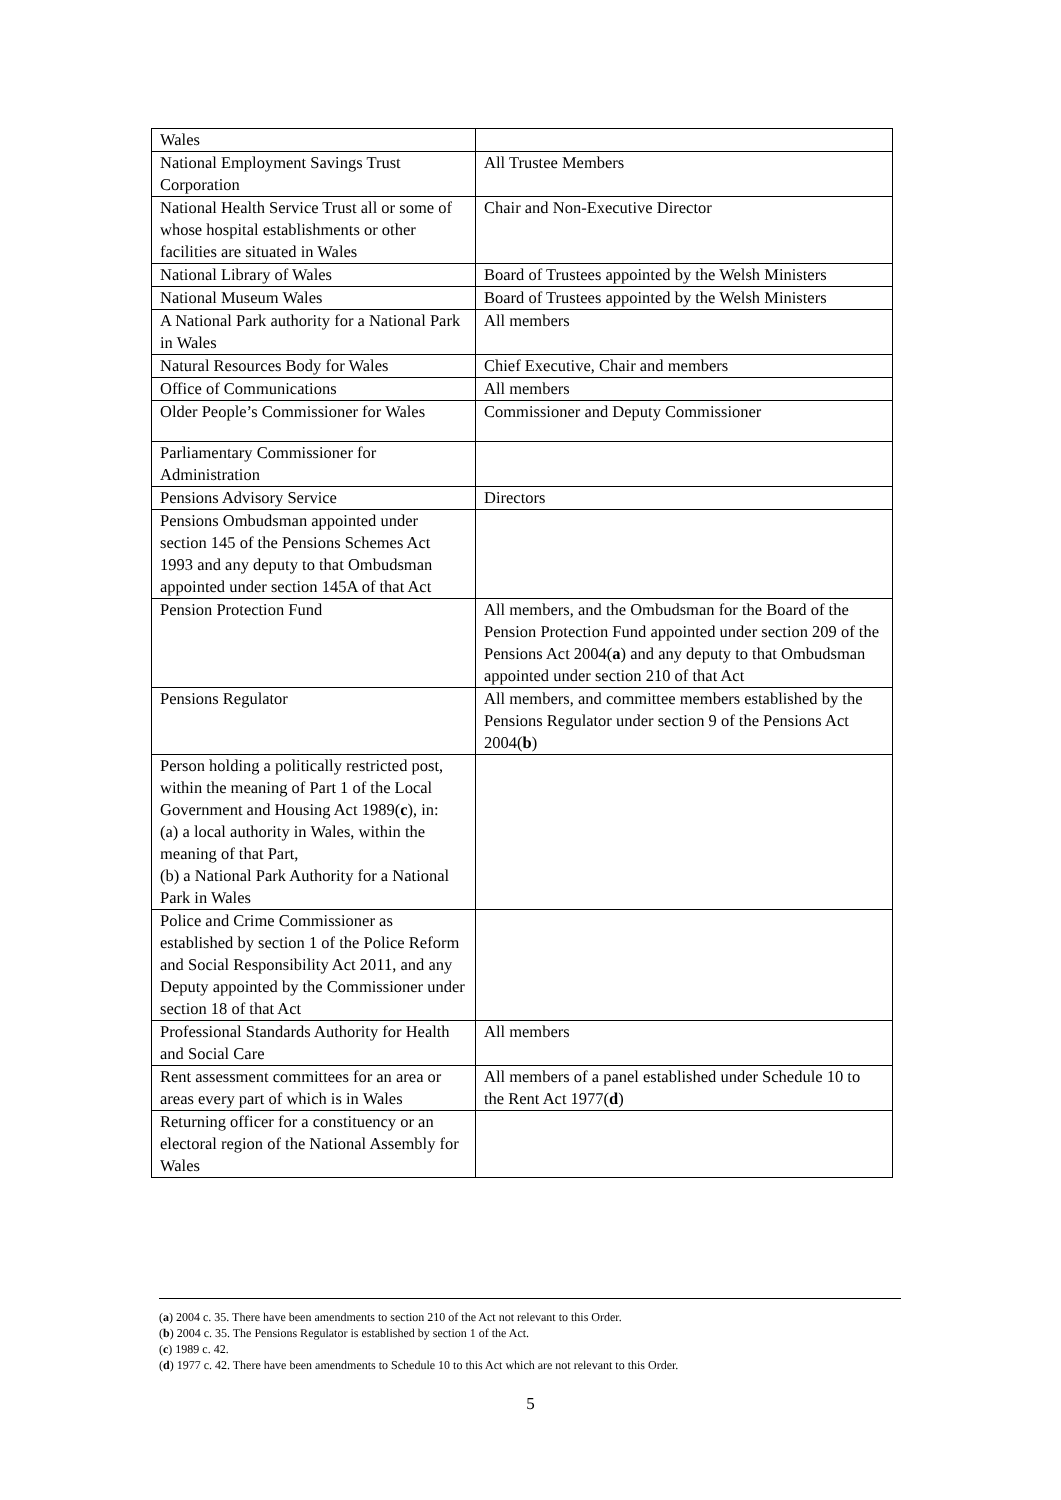| Wales | |
| National Employment Savings Trust Corporation | All Trustee Members |
| National Health Service Trust all or some of whose hospital establishments or other facilities are situated in Wales | Chair and Non-Executive Director |
| National Library of Wales | Board of Trustees appointed by the Welsh Ministers |
| National Museum Wales | Board of Trustees appointed by the Welsh Ministers |
| A National Park authority for a National Park in Wales | All members |
| Natural Resources Body for Wales | Chief Executive, Chair and members |
| Office of Communications | All members |
| Older People’s Commissioner for Wales | Commissioner and Deputy Commissioner |
| Parliamentary Commissioner for Administration | |
| Pensions Advisory Service | Directors |
| Pensions Ombudsman appointed under section 145 of the Pensions Schemes Act 1993 and any deputy to that Ombudsman appointed under section 145A of that Act | |
| Pension Protection Fund | All members, and the Ombudsman for the Board of the Pension Protection Fund appointed under section 209 of the Pensions Act 2004( a ) and any deputy to that Ombudsman appointed under section 210 of that Act |
| Pensions Regulator | All members, and committee members established by the Pensions Regulator under section 9 of the Pensions Act 2004( b ) |
| Person holding a politically restricted post, within the meaning of Part 1 of the Local Government and Housing Act 1989( c ), in: (a) a local authority in Wales, within the meaning of that Part, (b) a National Park Authority for a National Park in Wales | |
| Police and Crime Commissioner as established by section 1 of the Police Reform and Social Responsibility Act 2011, and any Deputy appointed by the Commissioner under section 18 of that Act | |
| Professional Standards Authority for Health and Social Care | All members |
| Rent assessment committees for an area or areas every part of which is in Wales | All members of a panel established under Schedule 10 to the Rent Act 1977( d ) |
| Returning officer for a constituency or an electoral region of the National Assembly for Wales | |
(a) 2004 c. 35. There have been amendments to section 210 of the Act not relevant to this Order.
(b) 2004 c. 35. The Pensions Regulator is established by section 1 of the Act.
(c) 1989 c. 42.
(d) 1977 c. 42. There have been amendments to Schedule 10 to this Act which are not relevant to this Order.
5